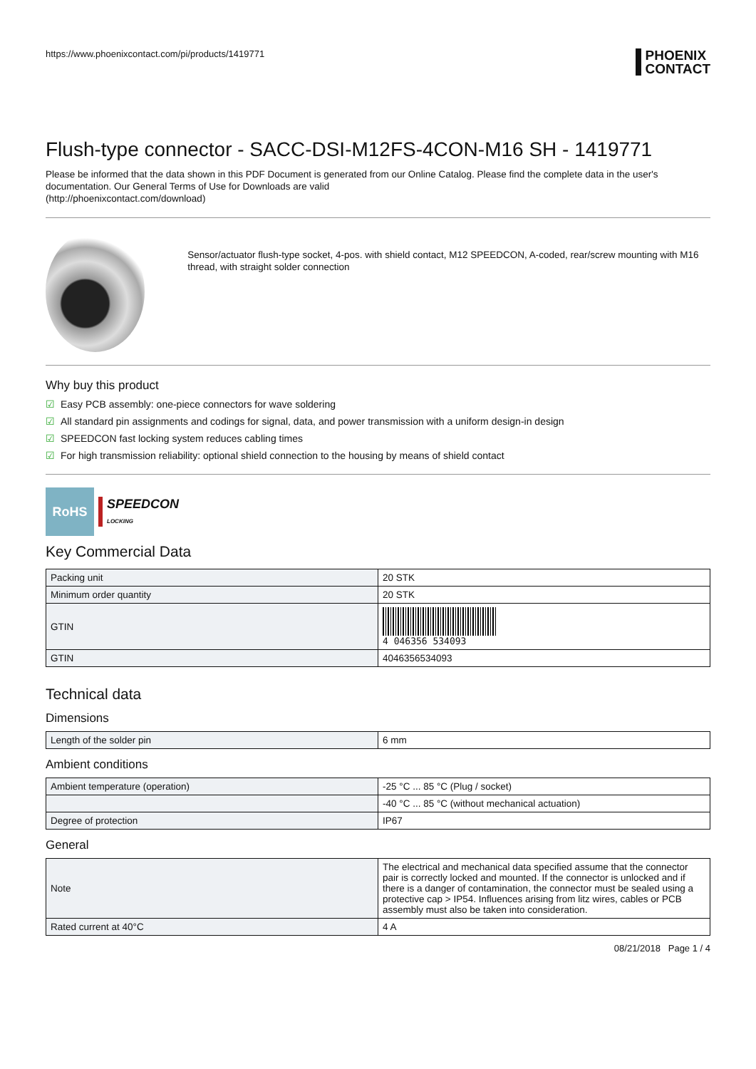https://www.phoenixcontact.com/pi/products/1419771
PHOENIX
CONTACT
Flush-type connector - SACC-DSI-M12FS-4CON-M16 SH - 1419771
Please be informed that the data shown in this PDF Document is generated from our Online Catalog. Please find the complete data in the user's documentation. Our General Terms of Use for Downloads are valid
(http://phoenixcontact.com/download)
Sensor/actuator flush-type socket, 4-pos. with shield contact, M12 SPEEDCON, A-coded, rear/screw mounting with M16 thread, with straight solder connection
Why buy this product
☑ Easy PCB assembly: one-piece connectors for wave soldering
☑ All standard pin assignments and codings for signal, data, and power transmission with a uniform design-in design
☑ SPEEDCON fast locking system reduces cabling times
☑ For high transmission reliability: optional shield connection to the housing by means of shield contact
RoHS
SPEEDCON
LOCKING
Key Commercial Data
| Packing unit | 20 STK |
| Minimum order quantity | 20 STK |
| GTIN | 4 046356 534093 |
| GTIN | 4046356534093 |
Technical data
Dimensions
| Length of the solder pin | 6 mm |
Ambient conditions
| Ambient temperature (operation) | -25 °C ... 85 °C (Plug / socket) |
| | -40 °C ... 85 °C (without mechanical actuation) |
| Degree of protection | IP67 |
General
| Note | The electrical and mechanical data specified assume that the connector pair is correctly locked and mounted. If the connector is unlocked and if there is a danger of contamination, the connector must be sealed using a protective cap > IP54. Influences arising from litz wires, cables or PCB assembly must also be taken into consideration. |
| Rated current at 40°C | 4 A |
08/21/2018 Page 1 / 4